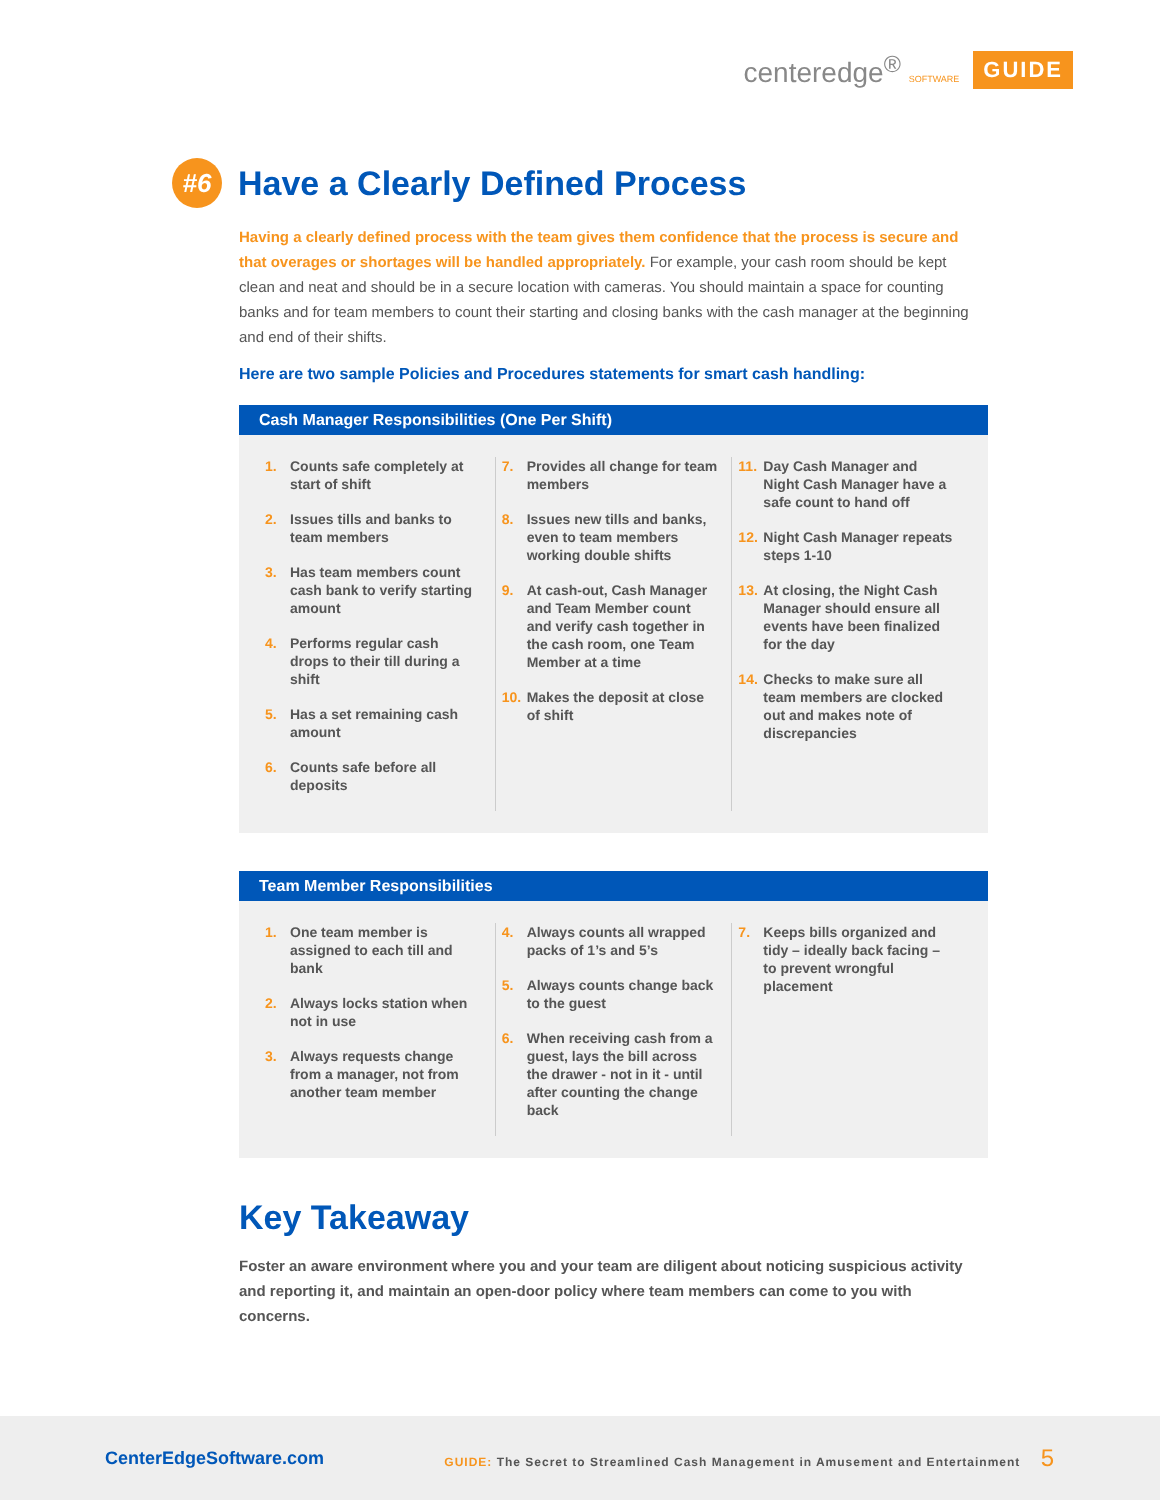centeredge<sup>®</sup> SOFTWARE GUIDE
#6
Have a Clearly Defined Process
Having a clearly defined process with the team gives them confidence that the process is secure and that overages or shortages will be handled appropriately. For example, your cash room should be kept clean and neat and should be in a secure location with cameras. You should maintain a space for counting banks and for team members to count their starting and closing banks with the cash manager at the beginning and end of their shifts.
Here are two sample Policies and Procedures statements for smart cash handling:
Cash Manager Responsibilities (One Per Shift)
1. Counts safe completely at start of shift
2. Issues tills and banks to team members
3. Has team members count cash bank to verify starting amount
4. Performs regular cash drops to their till during a shift
5. Has a set remaining cash amount
6. Counts safe before all deposits
7. Provides all change for team members
8. Issues new tills and banks, even to team members working double shifts
9. At cash-out, Cash Manager and Team Member count and verify cash together in the cash room, one Team Member at a time
10. Makes the deposit at close of shift
11. Day Cash Manager and Night Cash Manager have a safe count to hand off
12. Night Cash Manager repeats steps 1-10
13. At closing, the Night Cash Manager should ensure all events have been finalized for the day
14. Checks to make sure all team members are clocked out and makes note of discrepancies
Team Member Responsibilities
1. One team member is assigned to each till and bank
2. Always locks station when not in use
3. Always requests change from a manager, not from another team member
4. Always counts all wrapped packs of 1’s and 5’s
5. Always counts change back to the guest
6. When receiving cash from a guest, lays the bill across the drawer - not in it - until after counting the change back
7. Keeps bills organized and tidy – ideally back facing – to prevent wrongful placement
Key Takeaway
Foster an aware environment where you and your team are diligent about noticing suspicious activity and reporting it, and maintain an open-door policy where team members can come to you with concerns.
CenterEdgeSoftware.com GUIDE: The Secret to Streamlined Cash Management in Amusement and Entertainment 5